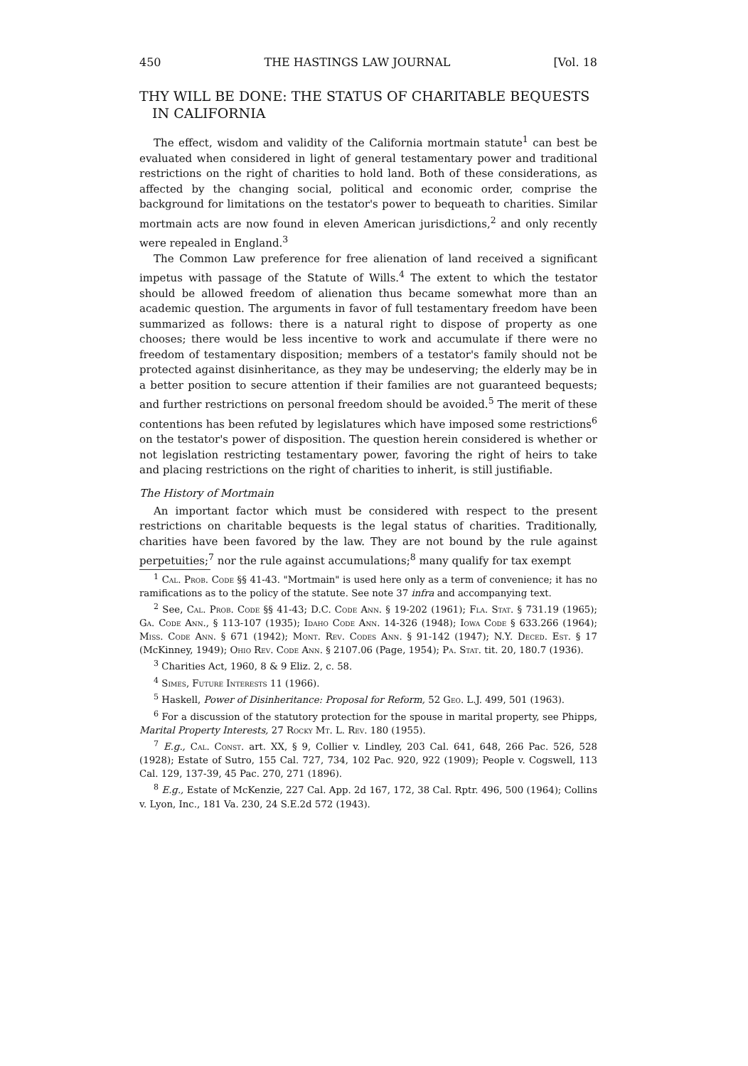450 THE HASTINGS LAW JOURNAL [Vol. 18
THY WILL BE DONE: THE STATUS OF CHARITABLE BEQUESTS IN CALIFORNIA
The effect, wisdom and validity of the California mortmain statute<sup>1</sup> can best be evaluated when considered in light of general testamentary power and traditional restrictions on the right of charities to hold land. Both of these considerations, as affected by the changing social, political and economic order, comprise the background for limitations on the testator's power to bequeath to charities. Similar mortmain acts are now found in eleven American jurisdictions,<sup>2</sup> and only recently were repealed in England.<sup>3</sup>
The Common Law preference for free alienation of land received a significant impetus with passage of the Statute of Wills.<sup>4</sup> The extent to which the testator should be allowed freedom of alienation thus became somewhat more than an academic question. The arguments in favor of full testamentary freedom have been summarized as follows: there is a natural right to dispose of property as one chooses; there would be less incentive to work and accumulate if there were no freedom of testamentary disposition; members of a testator's family should not be protected against disinheritance, as they may be undeserving; the elderly may be in a better position to secure attention if their families are not guaranteed bequests; and further restrictions on personal freedom should be avoided.<sup>5</sup> The merit of these contentions has been refuted by legislatures which have imposed some restrictions<sup>6</sup> on the testator's power of disposition. The question herein considered is whether or not legislation restricting testamentary power, favoring the right of heirs to take and placing restrictions on the right of charities to inherit, is still justifiable.
The History of Mortmain
An important factor which must be considered with respect to the present restrictions on charitable bequests is the legal status of charities. Traditionally, charities have been favored by the law. They are not bound by the rule against perpetuities;<sup>7</sup> nor the rule against accumulations;<sup>8</sup> many qualify for tax exempt
<sup>1</sup> Cal. Prob. Code §§ 41-43. "Mortmain" is used here only as a term of convenience; it has no ramifications as to the policy of the statute. See note 37 infra and accompanying text.
<sup>2</sup> See, Cal. Prob. Code §§ 41-43; D.C. Code Ann. § 19-202 (1961); Fla. Stat. § 731.19 (1965); Ga. Code Ann., § 113-107 (1935); Idaho Code Ann. 14-326 (1948); Iowa Code § 633.266 (1964); Miss. Code Ann. § 671 (1942); Mont. Rev. Codes Ann. § 91-142 (1947); N.Y. Deced. Est. § 17 (McKinney, 1949); Ohio Rev. Code Ann. § 2107.06 (Page, 1954); Pa. Stat. tit. 20, 180.7 (1936).
<sup>3</sup> Charities Act, 1960, 8 & 9 Eliz. 2, c. 58.
<sup>4</sup> Simes, Future Interests 11 (1966).
<sup>5</sup> Haskell, Power of Disinheritance: Proposal for Reform, 52 Geo. L.J. 499, 501 (1963).
<sup>6</sup> For a discussion of the statutory protection for the spouse in marital property, see Phipps, Marital Property Interests, 27 Rocky Mt. L. Rev. 180 (1955).
<sup>7</sup> E.g., Cal. Const. art. XX, § 9, Collier v. Lindley, 203 Cal. 641, 648, 266 Pac. 526, 528 (1928); Estate of Sutro, 155 Cal. 727, 734, 102 Pac. 920, 922 (1909); People v. Cogswell, 113 Cal. 129, 137-39, 45 Pac. 270, 271 (1896).
<sup>8</sup> E.g., Estate of McKenzie, 227 Cal. App. 2d 167, 172, 38 Cal. Rptr. 496, 500 (1964); Collins v. Lyon, Inc., 181 Va. 230, 24 S.E.2d 572 (1943).